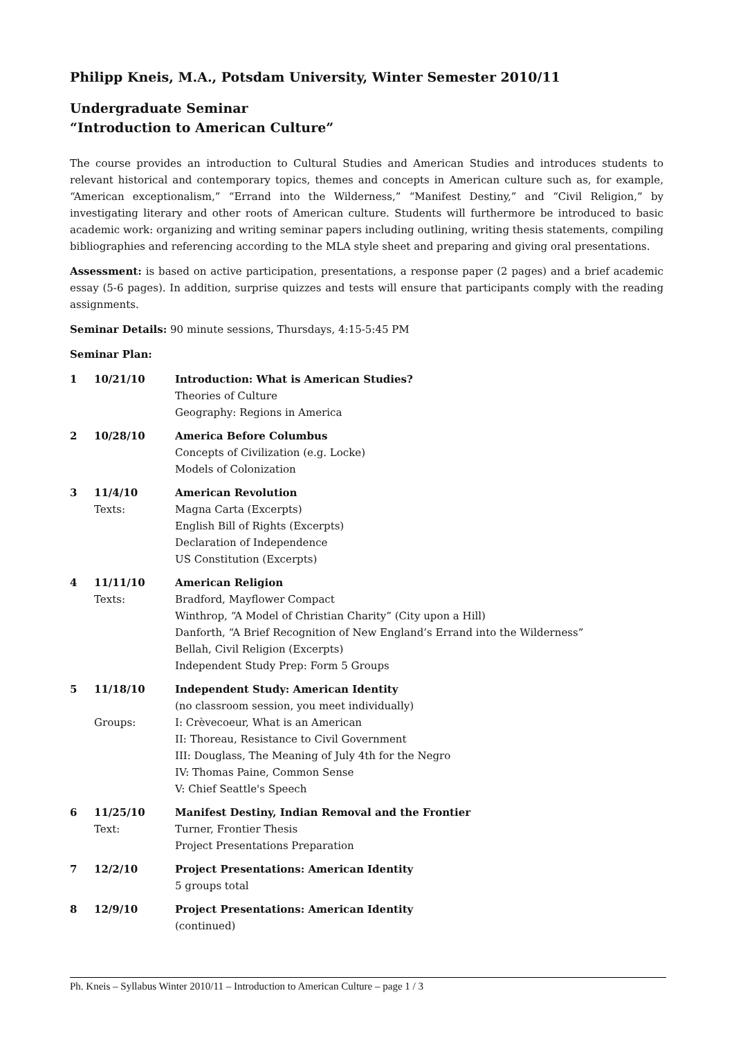Philipp Kneis, M.A., Potsdam University, Winter Semester 2010/11
Undergraduate Seminar
“Introduction to American Culture”
The course provides an introduction to Cultural Studies and American Studies and introduces students to relevant historical and contemporary topics, themes and concepts in American culture such as, for example, “American exceptionalism,” “Errand into the Wilderness,” “Manifest Destiny,” and “Civil Religion,” by investigating literary and other roots of American culture. Students will furthermore be introduced to basic academic work: organizing and writing seminar papers including outlining, writing thesis statements, compiling bibliographies and referencing according to the MLA style sheet and preparing and giving oral presentations.
Assessment: is based on active participation, presentations, a response paper (2 pages) and a brief academic essay (5-6 pages). In addition, surprise quizzes and tests will ensure that participants comply with the reading assignments.
Seminar Details: 90 minute sessions, Thursdays, 4:15-5:45 PM
Seminar Plan:
| 1 | 10/21/10 | Introduction: What is American Studies? Theories of Culture Geography: Regions in America |
| 2 | 10/28/10 | America Before Columbus Concepts of Civilization (e.g. Locke) Models of Colonization |
| 3 | 11/4/10 Texts: | American Revolution Magna Carta (Excerpts) English Bill of Rights (Excerpts) Declaration of Independence US Constitution (Excerpts) |
| 4 | 11/11/10 Texts: | American Religion Bradford, Mayflower Compact Winthrop, “A Model of Christian Charity” (City upon a Hill) Danforth, “A Brief Recognition of New England’s Errand into the Wilderness” Bellah, Civil Religion (Excerpts) Independent Study Prep: Form 5 Groups |
| 5 | 11/18/10 Groups: | Independent Study: American Identity (no classroom session, you meet individually) I: Crèvecoeur, What is an American II: Thoreau, Resistance to Civil Government III: Douglass, The Meaning of July 4th for the Negro IV: Thomas Paine, Common Sense V: Chief Seattle's Speech |
| 6 | 11/25/10 Text: | Manifest Destiny, Indian Removal and the Frontier Turner, Frontier Thesis Project Presentations Preparation |
| 7 | 12/2/10 | Project Presentations: American Identity 5 groups total |
| 8 | 12/9/10 | Project Presentations: American Identity (continued) |
Ph. Kneis – Syllabus Winter 2010/11 – Introduction to American Culture – page 1 / 3